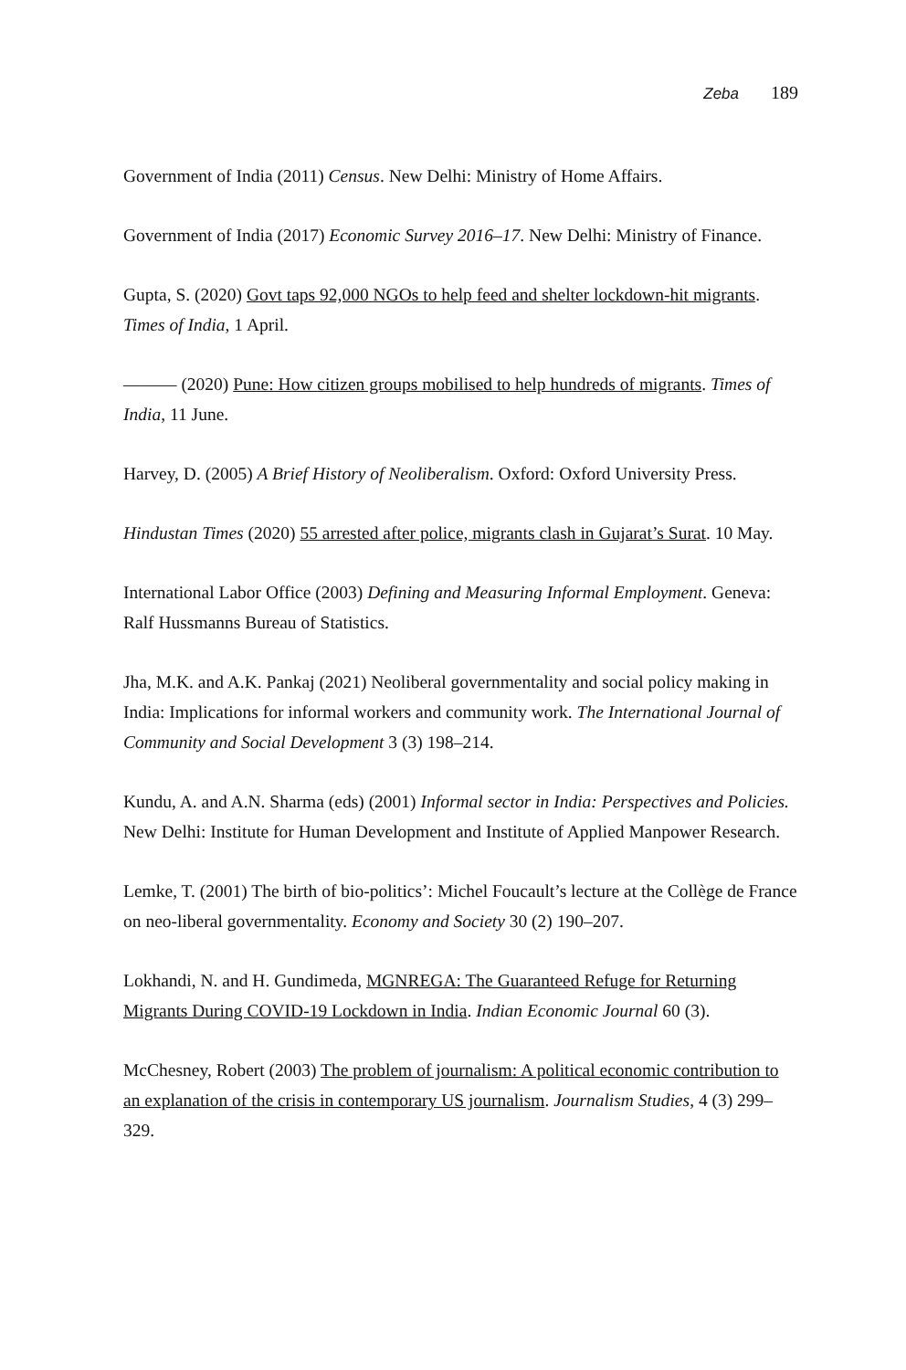Zeba 189
Government of India (2011) Census. New Delhi: Ministry of Home Affairs.
Government of India (2017) Economic Survey 2016–17. New Delhi: Ministry of Finance.
Gupta, S. (2020) Govt taps 92,000 NGOs to help feed and shelter lockdown-hit migrants. Times of India, 1 April.
——— (2020) Pune: How citizen groups mobilised to help hundreds of migrants. Times of India, 11 June.
Harvey, D. (2005) A Brief History of Neoliberalism. Oxford: Oxford University Press.
Hindustan Times (2020) 55 arrested after police, migrants clash in Gujarat’s Surat. 10 May.
International Labor Office (2003) Defining and Measuring Informal Employment. Geneva: Ralf Hussmanns Bureau of Statistics.
Jha, M.K. and A.K. Pankaj (2021) Neoliberal governmentality and social policy making in India: Implications for informal workers and community work. The International Journal of Community and Social Development 3 (3) 198–214.
Kundu, A. and A.N. Sharma (eds) (2001) Informal sector in India: Perspectives and Policies. New Delhi: Institute for Human Development and Institute of Applied Manpower Research.
Lemke, T. (2001) The birth of bio-politics’: Michel Foucault’s lecture at the Collège de France on neo-liberal governmentality. Economy and Society 30 (2) 190–207.
Lokhandi, N. and H. Gundimeda, MGNREGA: The Guaranteed Refuge for Returning Migrants During COVID-19 Lockdown in India. Indian Economic Journal 60 (3).
McChesney, Robert (2003) The problem of journalism: A political economic contribution to an explanation of the crisis in contemporary US journalism. Journalism Studies, 4 (3) 299–329.